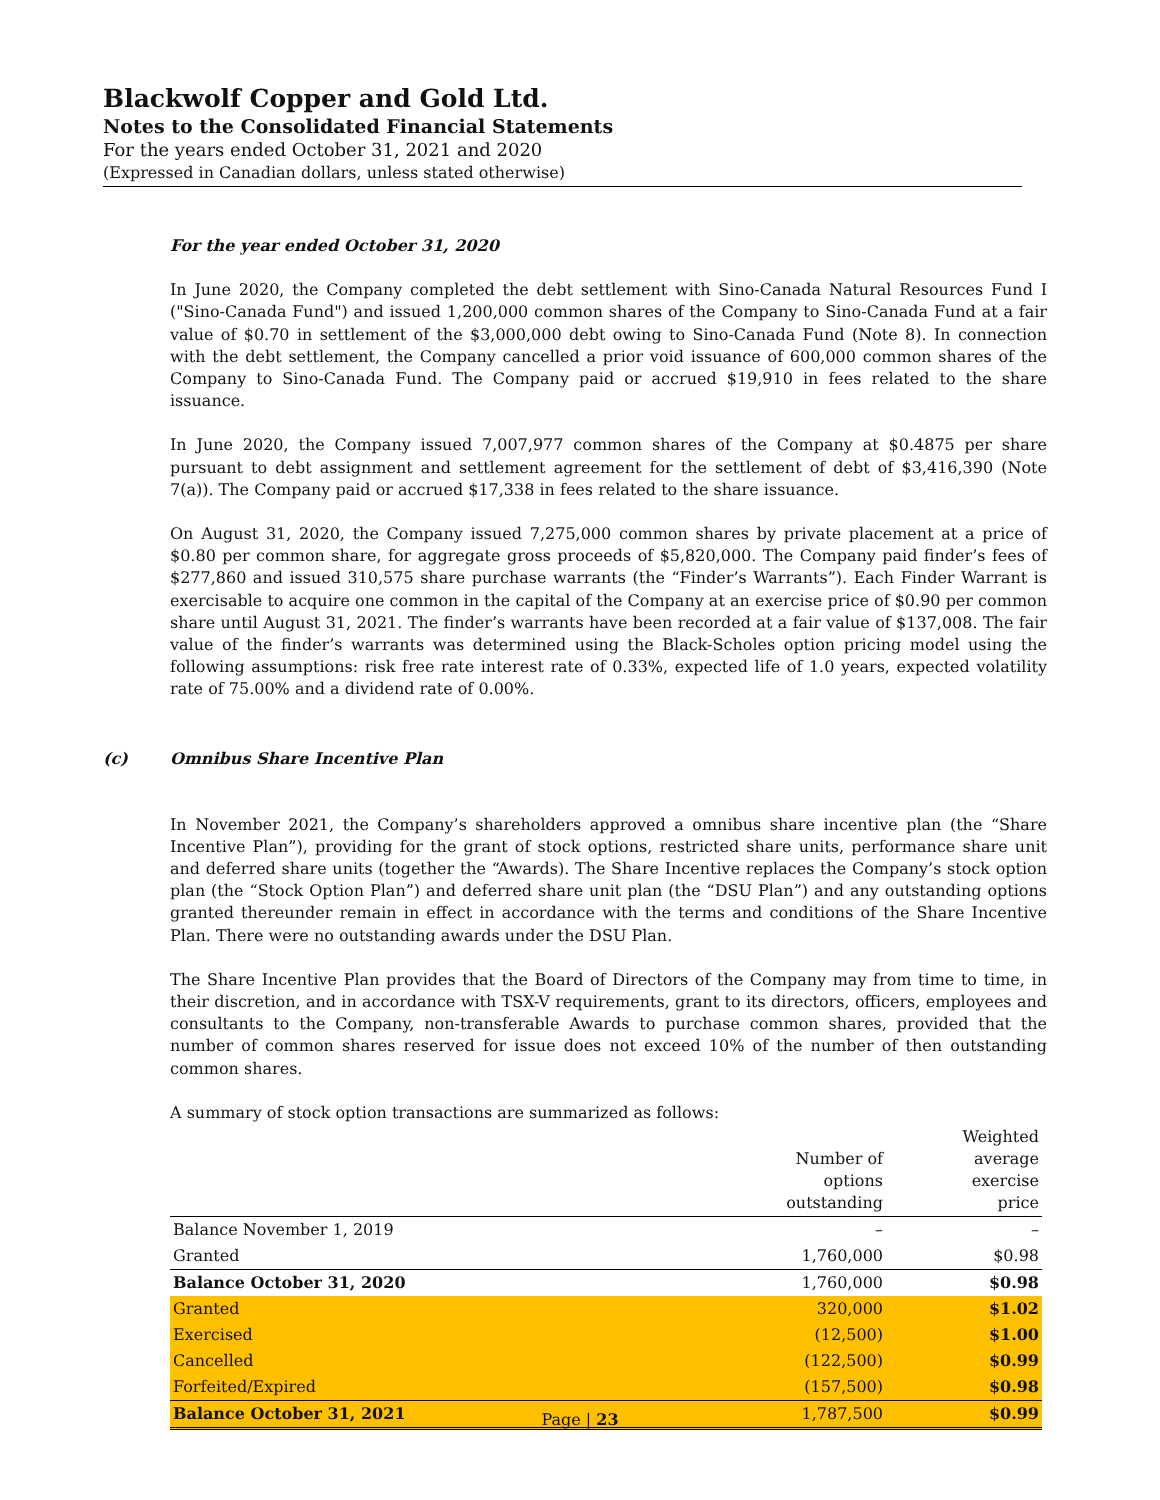Blackwolf Copper and Gold Ltd.
Notes to the Consolidated Financial Statements
For the years ended October 31, 2021 and 2020
(Expressed in Canadian dollars, unless stated otherwise)
For the year ended October 31, 2020
In June 2020, the Company completed the debt settlement with Sino-Canada Natural Resources Fund I ("Sino-Canada Fund") and issued 1,200,000 common shares of the Company to Sino-Canada Fund at a fair value of $0.70 in settlement of the $3,000,000 debt owing to Sino-Canada Fund (Note 8). In connection with the debt settlement, the Company cancelled a prior void issuance of 600,000 common shares of the Company to Sino-Canada Fund. The Company paid or accrued $19,910 in fees related to the share issuance.
In June 2020, the Company issued 7,007,977 common shares of the Company at $0.4875 per share pursuant to debt assignment and settlement agreement for the settlement of debt of $3,416,390 (Note 7(a)). The Company paid or accrued $17,338 in fees related to the share issuance.
On August 31, 2020, the Company issued 7,275,000 common shares by private placement at a price of $0.80 per common share, for aggregate gross proceeds of $5,820,000. The Company paid finder’s fees of $277,860 and issued 310,575 share purchase warrants (the “Finder’s Warrants”). Each Finder Warrant is exercisable to acquire one common in the capital of the Company at an exercise price of $0.90 per common share until August 31, 2021. The finder’s warrants have been recorded at a fair value of $137,008. The fair value of the finder’s warrants was determined using the Black-Scholes option pricing model using the following assumptions: risk free rate interest rate of 0.33%, expected life of 1.0 years, expected volatility rate of 75.00% and a dividend rate of 0.00%.
(c) Omnibus Share Incentive Plan
In November 2021, the Company’s shareholders approved a omnibus share incentive plan (the “Share Incentive Plan”), providing for the grant of stock options, restricted share units, performance share unit and deferred share units (together the “Awards). The Share Incentive replaces the Company’s stock option plan (the “Stock Option Plan”) and deferred share unit plan (the “DSU Plan”) and any outstanding options granted thereunder remain in effect in accordance with the terms and conditions of the Share Incentive Plan. There were no outstanding awards under the DSU Plan.
The Share Incentive Plan provides that the Board of Directors of the Company may from time to time, in their discretion, and in accordance with TSX-V requirements, grant to its directors, officers, employees and consultants to the Company, non-transferable Awards to purchase common shares, provided that the number of common shares reserved for issue does not exceed 10% of the number of then outstanding common shares.
A summary of stock option transactions are summarized as follows:
| | Number of options outstanding | Weighted average exercise price |
| --- | --- | --- |
| Balance November 1, 2019 | – | – |
| Granted | 1,760,000 | $0.98 |
| Balance October 31, 2020 | 1,760,000 | $0.98 |
| Granted | 320,000 | $1.02 |
| Exercised | (12,500) | $1.00 |
| Cancelled | (122,500) | $0.99 |
| Forfeited/Expired | (157,500) | $0.98 |
| Balance October 31, 2021 | 1,787,500 | $0.99 |
Page | 23